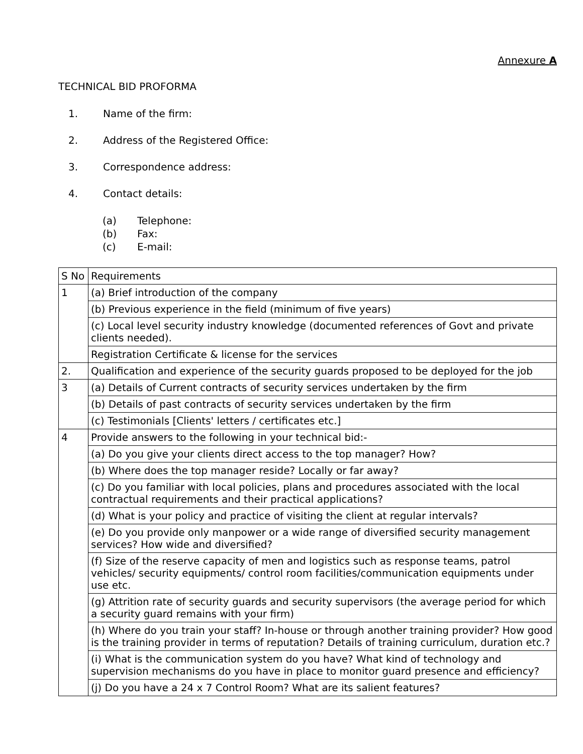Annexure A
TECHNICAL BID PROFORMA
1. Name of the firm:
2. Address of the Registered Office:
3. Correspondence address:
4. Contact details:
(a) Telephone:
(b) Fax:
(c) E-mail:
| S No | Requirements |
| 1 | (a) Brief introduction of the company |
| | (b) Previous experience in the field (minimum of five years) |
| | (c) Local level security industry knowledge (documented references of Govt and private clients needed). |
| | Registration Certificate & license for the services |
| 2. | Qualification and experience of the security guards proposed to be deployed for the job |
| 3 | (a) Details of Current contracts of security services undertaken by the firm |
| | (b) Details of past contracts of security services undertaken by the firm |
| | (c) Testimonials [Clients' letters / certificates etc.] |
| 4 | Provide answers to the following in your technical bid:- |
| | (a) Do you give your clients direct access to the top manager? How? |
| | (b) Where does the top manager reside? Locally or far away? |
| | (c) Do you familiar with local policies, plans and procedures associated with the local contractual requirements and their practical applications? |
| | (d) What is your policy and practice of visiting the client at regular intervals? |
| | (e) Do you provide only manpower or a wide range of diversified security management services? How wide and diversified? |
| | (f) Size of the reserve capacity of men and logistics such as response teams, patrol vehicles/ security equipments/ control room facilities/communication equipments under use etc. |
| | (g) Attrition rate of security guards and security supervisors (the average period for which a security guard remains with your firm) |
| | (h) Where do you train your staff? In-house or through another training provider? How good is the training provider in terms of reputation? Details of training curriculum, duration etc.? |
| | (i) What is the communication system do you have? What kind of technology and supervision mechanisms do you have in place to monitor guard presence and efficiency? |
| | (j) Do you have a 24 x 7 Control Room? What are its salient features? |